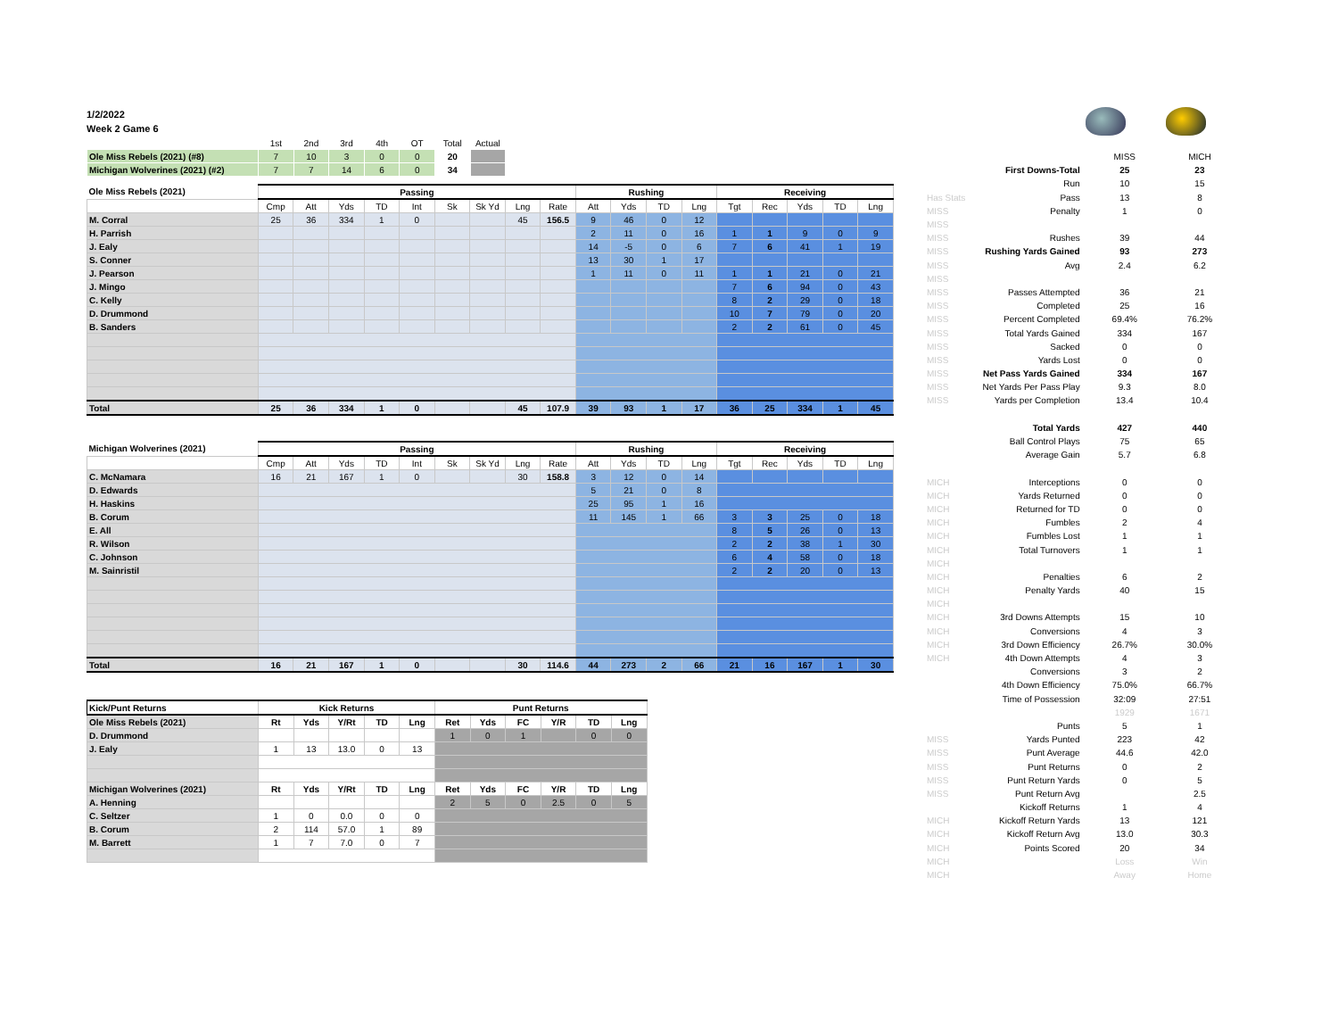1/2/2022
Week 2 Game 6
| | 1st | 2nd | 3rd | 4th | OT | Total | Actual |
| Ole Miss Rebels (2021) (#8) | 7 | 10 | 3 | 0 | 0 | 20 | |
| Michigan Wolverines (2021) (#2) | 7 | 7 | 14 | 6 | 0 | 34 | |
| Ole Miss Rebels (2021) | Passing | | | | | | | | | Rushing | | | | Receiving | | | | |
| --- | --- | --- | --- | --- | --- | --- | --- | --- | --- | --- | --- | --- | --- | --- | --- | --- | --- | --- |
| | Cmp | Att | Yds | TD | Int | Sk | Sk Yd | Lng | Rate | Att | Yds | TD | Lng | Tgt | Rec | Yds | TD | Lng |
| M. Corral | 25 | 36 | 334 | 1 | 0 | | | 45 | 156.5 | 9 | 46 | 0 | 12 | | | | | |
| H. Parrish | | | | | | | | | | 2 | 11 | 0 | 16 | 1 | 1 | 9 | 0 | 9 |
| J. Ealy | | | | | | | | | | 14 | -5 | 0 | 6 | 7 | 6 | 41 | 1 | 19 |
| S. Conner | | | | | | | | | | 13 | 30 | 1 | 17 | | | | | |
| J. Pearson | | | | | | | | | | 1 | 11 | 0 | 11 | 1 | 1 | 21 | 0 | 21 |
| J. Mingo | | | | | | | | | | | | | | 7 | 6 | 94 | 0 | 43 |
| C. Kelly | | | | | | | | | | | | | | 8 | 2 | 29 | 0 | 18 |
| D. Drummond | | | | | | | | | | | | | | 10 | 7 | 79 | 0 | 20 |
| B. Sanders | | | | | | | | | | | | | | 2 | 2 | 61 | 0 | 45 |
| Total | 25 | 36 | 334 | 1 | 0 | | | 45 | 107.9 | 39 | 93 | 1 | 17 | 36 | 25 | 334 | 1 | 45 |
| Michigan Wolverines (2021) | Passing | | | | | | | | | Rushing | | | | Receiving | | | | |
| --- | --- | --- | --- | --- | --- | --- | --- | --- | --- | --- | --- | --- | --- | --- | --- | --- | --- | --- |
| | Cmp | Att | Yds | TD | Int | Sk | Sk Yd | Lng | Rate | Att | Yds | TD | Lng | Tgt | Rec | Yds | TD | Lng |
| C. McNamara | 16 | 21 | 167 | 1 | 0 | | | 30 | 158.8 | 3 | 12 | 0 | 14 | | | | | |
| D. Edwards | | | | | | | | | | 5 | 21 | 0 | 8 | | | | | |
| H. Haskins | | | | | | | | | | 25 | 95 | 1 | 16 | | | | | |
| B. Corum | | | | | | | | | | 11 | 145 | 1 | 66 | 3 | 3 | 25 | 0 | 18 |
| E. All | | | | | | | | | | | | | | 8 | 5 | 26 | 0 | 13 |
| R. Wilson | | | | | | | | | | | | | | 2 | 2 | 38 | 1 | 30 |
| C. Johnson | | | | | | | | | | | | | | 6 | 4 | 58 | 0 | 18 |
| M. Sainristil | | | | | | | | | | | | | | 2 | 2 | 20 | 0 | 13 |
| Total | 16 | 21 | 167 | 1 | 0 | | | 30 | 114.6 | 44 | 273 | 2 | 66 | 21 | 16 | 167 | 1 | 30 |
| Kick/Punt Returns | Kick Returns | | | | | Punt Returns | | | | | |
| --- | --- | --- | --- | --- | --- | --- | --- | --- | --- | --- | --- |
| Ole Miss Rebels (2021) | Rt | Yds | Y/Rt | TD | Lng | Ret | Yds | FC | Y/R | TD | Lng |
| D. Drummond | | | | | | 1 | 0 | 1 | | 0 | 0 |
| J. Ealy | 1 | 13 | 13.0 | 0 | 13 | | | | | | |
| Michigan Wolverines (2021) | Rt | Yds | Y/Rt | TD | Lng | Ret | Yds | FC | Y/R | TD | Lng |
| A. Henning | | | | | | 2 | 5 | 0 | 2.5 | 0 | 5 |
| C. Seltzer | 1 | 0 | 0.0 | 0 | 0 | | | | | | |
| B. Corum | 2 | 114 | 57.0 | 1 | 89 | | | | | | |
| M. Barrett | 1 | 7 | 7.0 | 0 | 7 | | | | | | |
| | | MISS | MICH |
| | First Downs-Total | 25 | 23 |
| | Run | 10 | 15 |
| Has Stats | Pass | 13 | 8 |
| MISS | Penalty | 1 | 0 |
| MISS | | | |
| MISS | Rushes | 39 | 44 |
| MISS | Rushing Yards Gained | 93 | 273 |
| MISS | Avg | 2.4 | 6.2 |
| MISS | | | |
| MISS | Passes Attempted | 36 | 21 |
| MISS | Completed | 25 | 16 |
| MISS | Percent Completed | 69.4% | 76.2% |
| MISS | Total Yards Gained | 334 | 167 |
| MISS | Sacked | 0 | 0 |
| MISS | Yards Lost | 0 | 0 |
| MISS | Net Pass Yards Gained | 334 | 167 |
| MISS | Net Yards Per Pass Play | 9.3 | 8.0 |
| MISS | Yards per Completion | 13.4 | 10.4 |
| | Total Yards | 427 | 440 |
| | Ball Control Plays | 75 | 65 |
| | Average Gain | 5.7 | 6.8 |
| MICH | Interceptions | 0 | 0 |
| MICH | Yards Returned | 0 | 0 |
| MICH | Returned for TD | 0 | 0 |
| MICH | Fumbles | 2 | 4 |
| MICH | Fumbles Lost | 1 | 1 |
| MICH | Total Turnovers | 1 | 1 |
| MICH | | | |
| MICH | Penalties | 6 | 2 |
| MICH | Penalty Yards | 40 | 15 |
| MICH | | | |
| MICH | 3rd Downs Attempts | 15 | 10 |
| MICH | Conversions | 4 | 3 |
| MICH | 3rd Down Efficiency | 26.7% | 30.0% |
| MICH | 4th Down Attempts | 4 | 3 |
| | Conversions | 3 | 2 |
| | 4th Down Efficiency | 75.0% | 66.7% |
| | Time of Possession | 32:09 | 27:51 |
| | | 1929 | 1671 |
| | Punts | 5 | 1 |
| MISS | Yards Punted | 223 | 42 |
| MISS | Punt Average | 44.6 | 42.0 |
| MISS | Punt Returns | 0 | 2 |
| MISS | Punt Return Yards | 0 | 5 |
| MISS | Punt Return Avg | | 2.5 |
| | Kickoff Returns | 1 | 4 |
| MICH | Kickoff Return Yards | 13 | 121 |
| MICH | Kickoff Return Avg | 13.0 | 30.3 |
| MICH | Points Scored | 20 | 34 |
| MICH | | Loss | Win |
| MICH | | Away | Home |